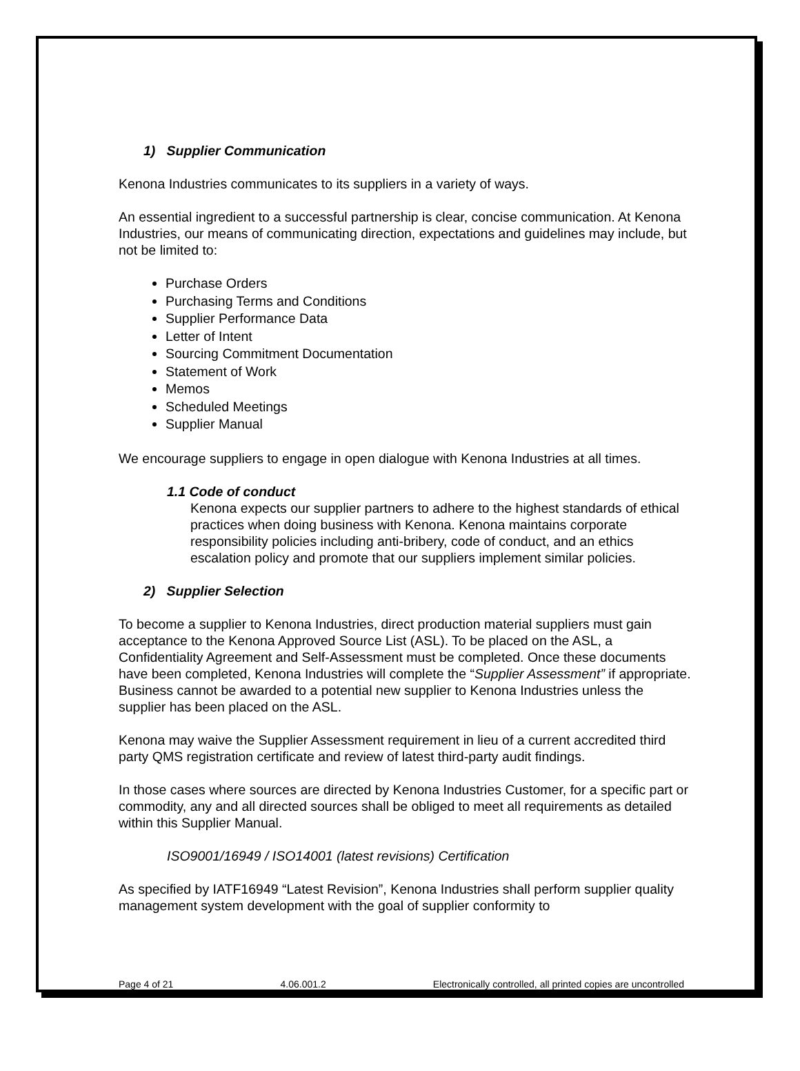1) Supplier Communication
Kenona Industries communicates to its suppliers in a variety of ways.
An essential ingredient to a successful partnership is clear, concise communication. At Kenona Industries, our means of communicating direction, expectations and guidelines may include, but not be limited to:
Purchase Orders
Purchasing Terms and Conditions
Supplier Performance Data
Letter of Intent
Sourcing Commitment Documentation
Statement of Work
Memos
Scheduled Meetings
Supplier Manual
We encourage suppliers to engage in open dialogue with Kenona Industries at all times.
1.1 Code of conduct
Kenona expects our supplier partners to adhere to the highest standards of ethical practices when doing business with Kenona. Kenona maintains corporate responsibility policies including anti-bribery, code of conduct, and an ethics escalation policy and promote that our suppliers implement similar policies.
2) Supplier Selection
To become a supplier to Kenona Industries, direct production material suppliers must gain acceptance to the Kenona Approved Source List (ASL). To be placed on the ASL, a Confidentiality Agreement and Self-Assessment must be completed. Once these documents have been completed, Kenona Industries will complete the “Supplier Assessment” if appropriate. Business cannot be awarded to a potential new supplier to Kenona Industries unless the supplier has been placed on the ASL.
Kenona may waive the Supplier Assessment requirement in lieu of a current accredited third party QMS registration certificate and review of latest third-party audit findings.
In those cases where sources are directed by Kenona Industries Customer, for a specific part or commodity, any and all directed sources shall be obliged to meet all requirements as detailed within this Supplier Manual.
ISO9001/16949 / ISO14001 (latest revisions) Certification
As specified by IATF16949 “Latest Revision”, Kenona Industries shall perform supplier quality management system development with the goal of supplier conformity to
Page 4 of 21 4.06.001.2 Electronically controlled, all printed copies are uncontrolled